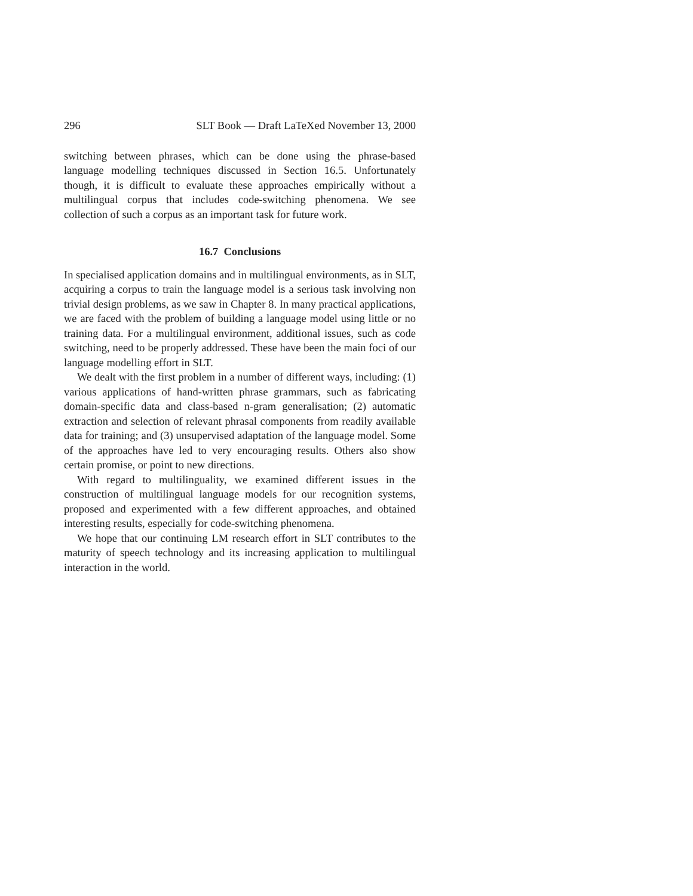296 SLT Book — Draft LaTeXed November 13, 2000
switching between phrases, which can be done using the phrase-based language modelling techniques discussed in Section 16.5. Unfortunately though, it is difficult to evaluate these approaches empirically without a multilingual corpus that includes code-switching phenomena. We see collection of such a corpus as an important task for future work.
16.7 Conclusions
In specialised application domains and in multilingual environments, as in SLT, acquiring a corpus to train the language model is a serious task involving non trivial design problems, as we saw in Chapter 8. In many practical applications, we are faced with the problem of building a language model using little or no training data. For a multilingual environment, additional issues, such as code switching, need to be properly addressed. These have been the main foci of our language modelling effort in SLT.
We dealt with the first problem in a number of different ways, including: (1) various applications of hand-written phrase grammars, such as fabricating domain-specific data and class-based n-gram generalisation; (2) automatic extraction and selection of relevant phrasal components from readily available data for training; and (3) unsupervised adaptation of the language model. Some of the approaches have led to very encouraging results. Others also show certain promise, or point to new directions.
With regard to multilinguality, we examined different issues in the construction of multilingual language models for our recognition systems, proposed and experimented with a few different approaches, and obtained interesting results, especially for code-switching phenomena.
We hope that our continuing LM research effort in SLT contributes to the maturity of speech technology and its increasing application to multilingual interaction in the world.